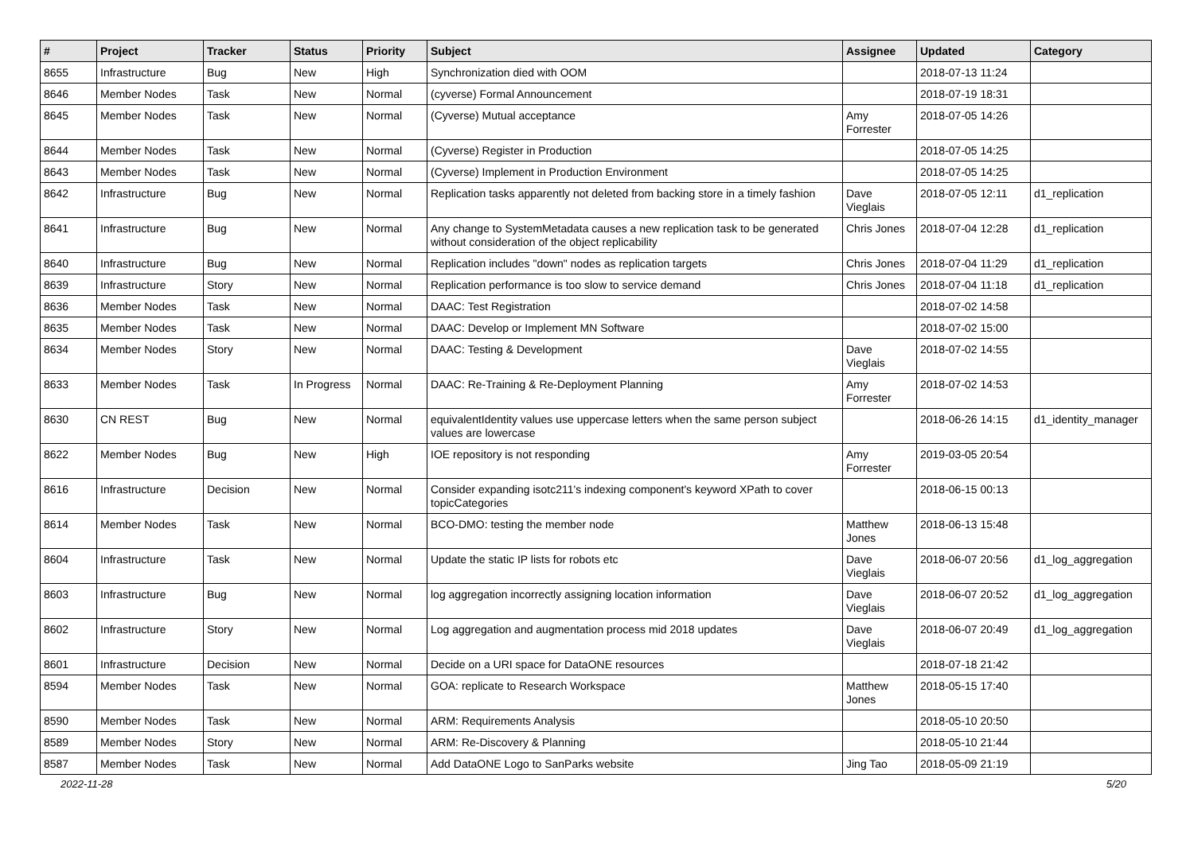| # | Project | Tracker | Status | Priority | Subject | Assignee | Updated | Category |
| --- | --- | --- | --- | --- | --- | --- | --- | --- |
| 8655 | Infrastructure | Bug | New | High | Synchronization died with OOM | | 2018-07-13 11:24 | |
| 8646 | Member Nodes | Task | New | Normal | (cyverse) Formal Announcement | | 2018-07-19 18:31 | |
| 8645 | Member Nodes | Task | New | Normal | (Cyverse) Mutual acceptance | Amy Forrester | 2018-07-05 14:26 | |
| 8644 | Member Nodes | Task | New | Normal | (Cyverse) Register in Production | | 2018-07-05 14:25 | |
| 8643 | Member Nodes | Task | New | Normal | (Cyverse) Implement in Production Environment | | 2018-07-05 14:25 | |
| 8642 | Infrastructure | Bug | New | Normal | Replication tasks apparently not deleted from backing store in a timely fashion | Dave Vieglais | 2018-07-05 12:11 | d1_replication |
| 8641 | Infrastructure | Bug | New | Normal | Any change to SystemMetadata causes a new replication task to be generated without consideration of the object replicability | Chris Jones | 2018-07-04 12:28 | d1_replication |
| 8640 | Infrastructure | Bug | New | Normal | Replication includes "down" nodes as replication targets | Chris Jones | 2018-07-04 11:29 | d1_replication |
| 8639 | Infrastructure | Story | New | Normal | Replication performance is too slow to service demand | Chris Jones | 2018-07-04 11:18 | d1_replication |
| 8636 | Member Nodes | Task | New | Normal | DAAC: Test Registration | | 2018-07-02 14:58 | |
| 8635 | Member Nodes | Task | New | Normal | DAAC: Develop or Implement MN Software | | 2018-07-02 15:00 | |
| 8634 | Member Nodes | Story | New | Normal | DAAC: Testing & Development | Dave Vieglais | 2018-07-02 14:55 | |
| 8633 | Member Nodes | Task | In Progress | Normal | DAAC: Re-Training & Re-Deployment Planning | Amy Forrester | 2018-07-02 14:53 | |
| 8630 | CN REST | Bug | New | Normal | equivalentIdentity values use uppercase letters when the same person subject values are lowercase | | 2018-06-26 14:15 | d1_identity_manager |
| 8622 | Member Nodes | Bug | New | High | IOE repository is not responding | Amy Forrester | 2019-03-05 20:54 | |
| 8616 | Infrastructure | Decision | New | Normal | Consider expanding isotc211's indexing component's keyword XPath to cover topicCategories | | 2018-06-15 00:13 | |
| 8614 | Member Nodes | Task | New | Normal | BCO-DMO: testing the member node | Matthew Jones | 2018-06-13 15:48 | |
| 8604 | Infrastructure | Task | New | Normal | Update the static IP lists for robots etc | Dave Vieglais | 2018-06-07 20:56 | d1_log_aggregation |
| 8603 | Infrastructure | Bug | New | Normal | log aggregation incorrectly assigning location information | Dave Vieglais | 2018-06-07 20:52 | d1_log_aggregation |
| 8602 | Infrastructure | Story | New | Normal | Log aggregation and augmentation process mid 2018 updates | Dave Vieglais | 2018-06-07 20:49 | d1_log_aggregation |
| 8601 | Infrastructure | Decision | New | Normal | Decide on a URI space for DataONE resources | | 2018-07-18 21:42 | |
| 8594 | Member Nodes | Task | New | Normal | GOA: replicate to Research Workspace | Matthew Jones | 2018-05-15 17:40 | |
| 8590 | Member Nodes | Task | New | Normal | ARM: Requirements Analysis | | 2018-05-10 20:50 | |
| 8589 | Member Nodes | Story | New | Normal | ARM: Re-Discovery & Planning | | 2018-05-10 21:44 | |
| 8587 | Member Nodes | Task | New | Normal | Add DataONE Logo to SanParks website | Jing Tao | 2018-05-09 21:19 | |
2022-11-28 5/20